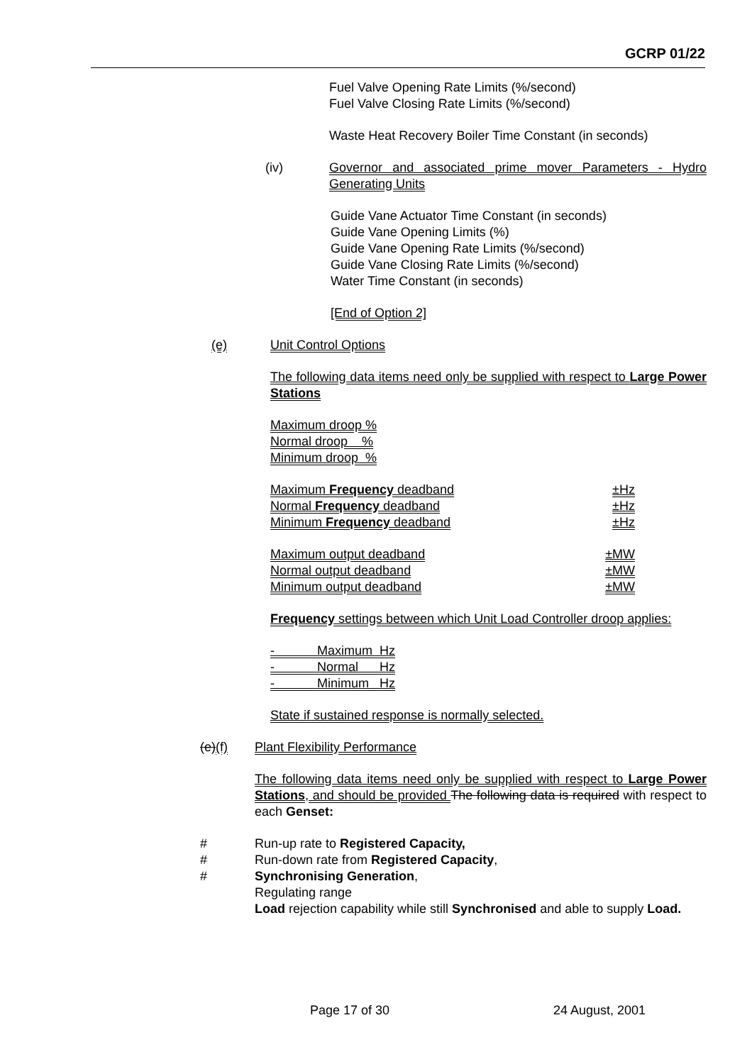GCRP 01/22
Fuel Valve Opening Rate Limits (%/second)
Fuel Valve Closing Rate Limits (%/second)
Waste Heat Recovery Boiler Time Constant (in seconds)
(iv) Governor and associated prime mover Parameters - Hydro Generating Units
Guide Vane Actuator Time Constant (in seconds)
Guide Vane Opening Limits (%)
Guide Vane Opening Rate Limits (%/second)
Guide Vane Closing Rate Limits (%/second)
Water Time Constant (in seconds)
[End of Option 2]
(e) Unit Control Options
The following data items need only be supplied with respect to Large Power Stations
Maximum droop %
Normal droop %
Minimum droop %
Maximum Frequency deadband ±Hz
Normal Frequency deadband ±Hz
Minimum Frequency deadband ±Hz
Maximum output deadband ±MW
Normal output deadband ±MW
Minimum output deadband ±MW
Frequency settings between which Unit Load Controller droop applies:
- Maximum Hz
- Normal Hz
- Minimum Hz
State if sustained response is normally selected.
(e)(f) Plant Flexibility Performance
The following data items need only be supplied with respect to Large Power Stations, and should be provided The following data is required with respect to each Genset:
# Run-up rate to Registered Capacity,
# Run-down rate from Registered Capacity,
# Synchronising Generation,
Regulating range
Load rejection capability while still Synchronised and able to supply Load.
Page 17 of 30 24 August, 2001